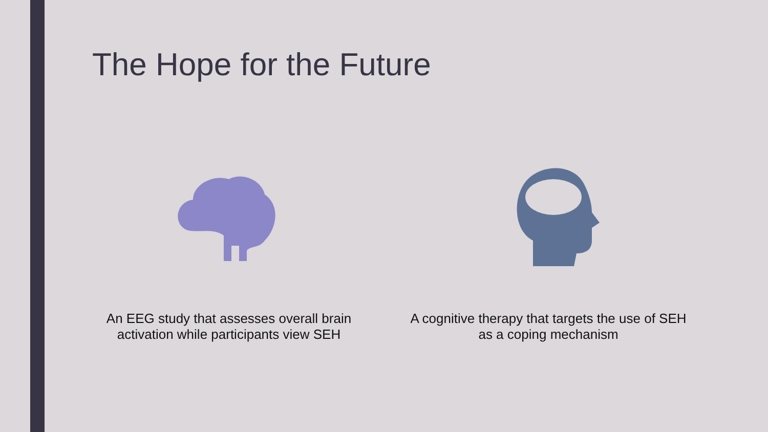The Hope for the Future
An EEG study that assesses overall brain activation while participants view SEH
A cognitive therapy that targets the use of SEH as a coping mechanism